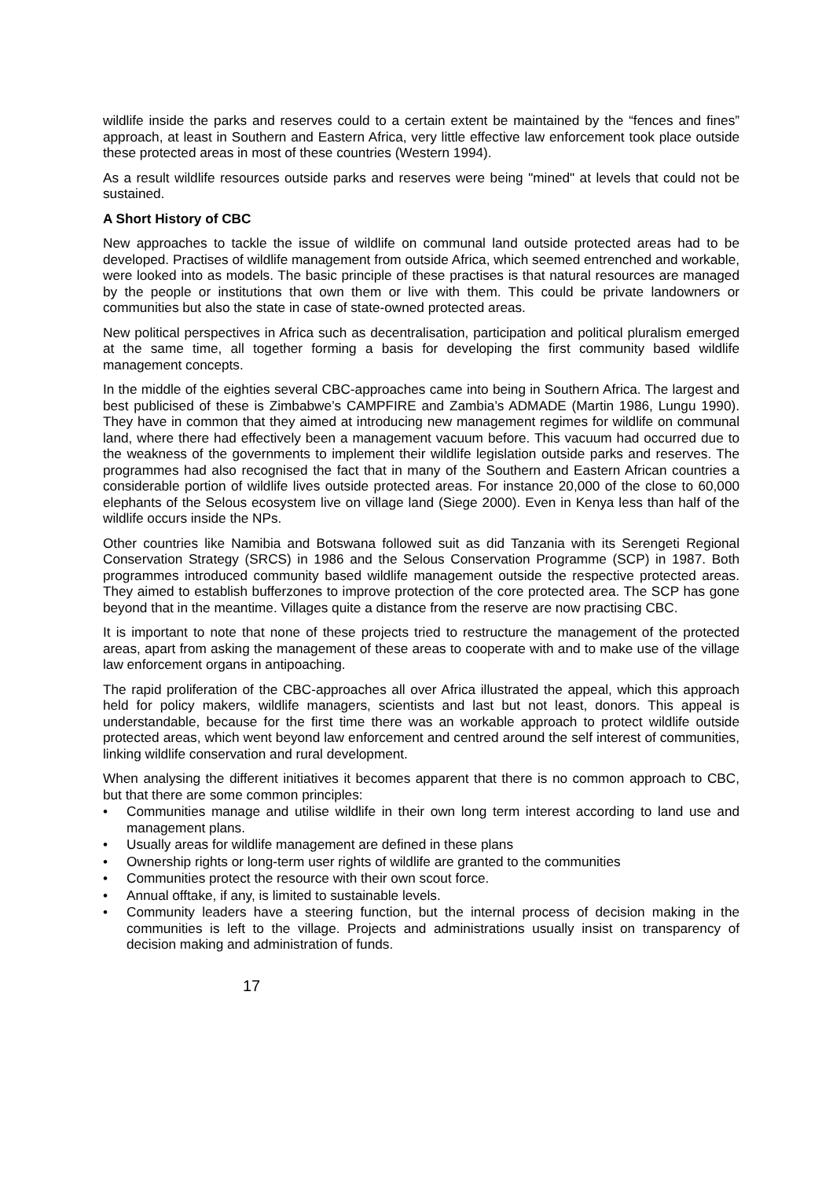wildlife inside the parks and reserves could to a certain extent be maintained by the “fences and fines” approach, at least in Southern and Eastern Africa, very little effective law enforcement took place outside these protected areas in most of these countries (Western 1994).
As a result wildlife resources outside parks and reserves were being "mined" at levels that could not be sustained.
A Short History of CBC
New approaches to tackle the issue of wildlife on communal land outside protected areas had to be developed. Practises of wildlife management from outside Africa, which seemed entrenched and workable, were looked into as models. The basic principle of these practises is that natural resources are managed by the people or institutions that own them or live with them. This could be private landowners or communities but also the state in case of state-owned protected areas.
New political perspectives in Africa such as decentralisation, participation and political pluralism emerged at the same time, all together forming a basis for developing the first community based wildlife management concepts.
In the middle of the eighties several CBC-approaches came into being in Southern Africa. The largest and best publicised of these is Zimbabwe’s CAMPFIRE and Zambia’s ADMADE (Martin 1986, Lungu 1990). They have in common that they aimed at introducing new management regimes for wildlife on communal land, where there had effectively been a management vacuum before. This vacuum had occurred due to the weakness of the governments to implement their wildlife legislation outside parks and reserves. The programmes had also recognised the fact that in many of the Southern and Eastern African countries a considerable portion of wildlife lives outside protected areas. For instance 20,000 of the close to 60,000 elephants of the Selous ecosystem live on village land (Siege 2000). Even in Kenya less than half of the wildlife occurs inside the NPs.
Other countries like Namibia and Botswana followed suit as did Tanzania with its Serengeti Regional Conservation Strategy (SRCS) in 1986 and the Selous Conservation Programme (SCP) in 1987. Both programmes introduced community based wildlife management outside the respective protected areas. They aimed to establish bufferzones to improve protection of the core protected area. The SCP has gone beyond that in the meantime. Villages quite a distance from the reserve are now practising CBC.
It is important to note that none of these projects tried to restructure the management of the protected areas, apart from asking the management of these areas to cooperate with and to make use of the village law enforcement organs in antipoaching.
The rapid proliferation of the CBC-approaches all over Africa illustrated the appeal, which this approach held for policy makers, wildlife managers, scientists and last but not least, donors. This appeal is understandable, because for the first time there was an workable approach to protect wildlife outside protected areas, which went beyond law enforcement and centred around the self interest of communities, linking wildlife conservation and rural development.
When analysing the different initiatives it becomes apparent that there is no common approach to CBC, but that there are some common principles:
• Communities manage and utilise wildlife in their own long term interest according to land use and management plans.
• Usually areas for wildlife management are defined in these plans
• Ownership rights or long-term user rights of wildlife are granted to the communities
• Communities protect the resource with their own scout force.
• Annual offtake, if any, is limited to sustainable levels.
• Community leaders have a steering function, but the internal process of decision making in the communities is left to the village. Projects and administrations usually insist on transparency of decision making and administration of funds.
17